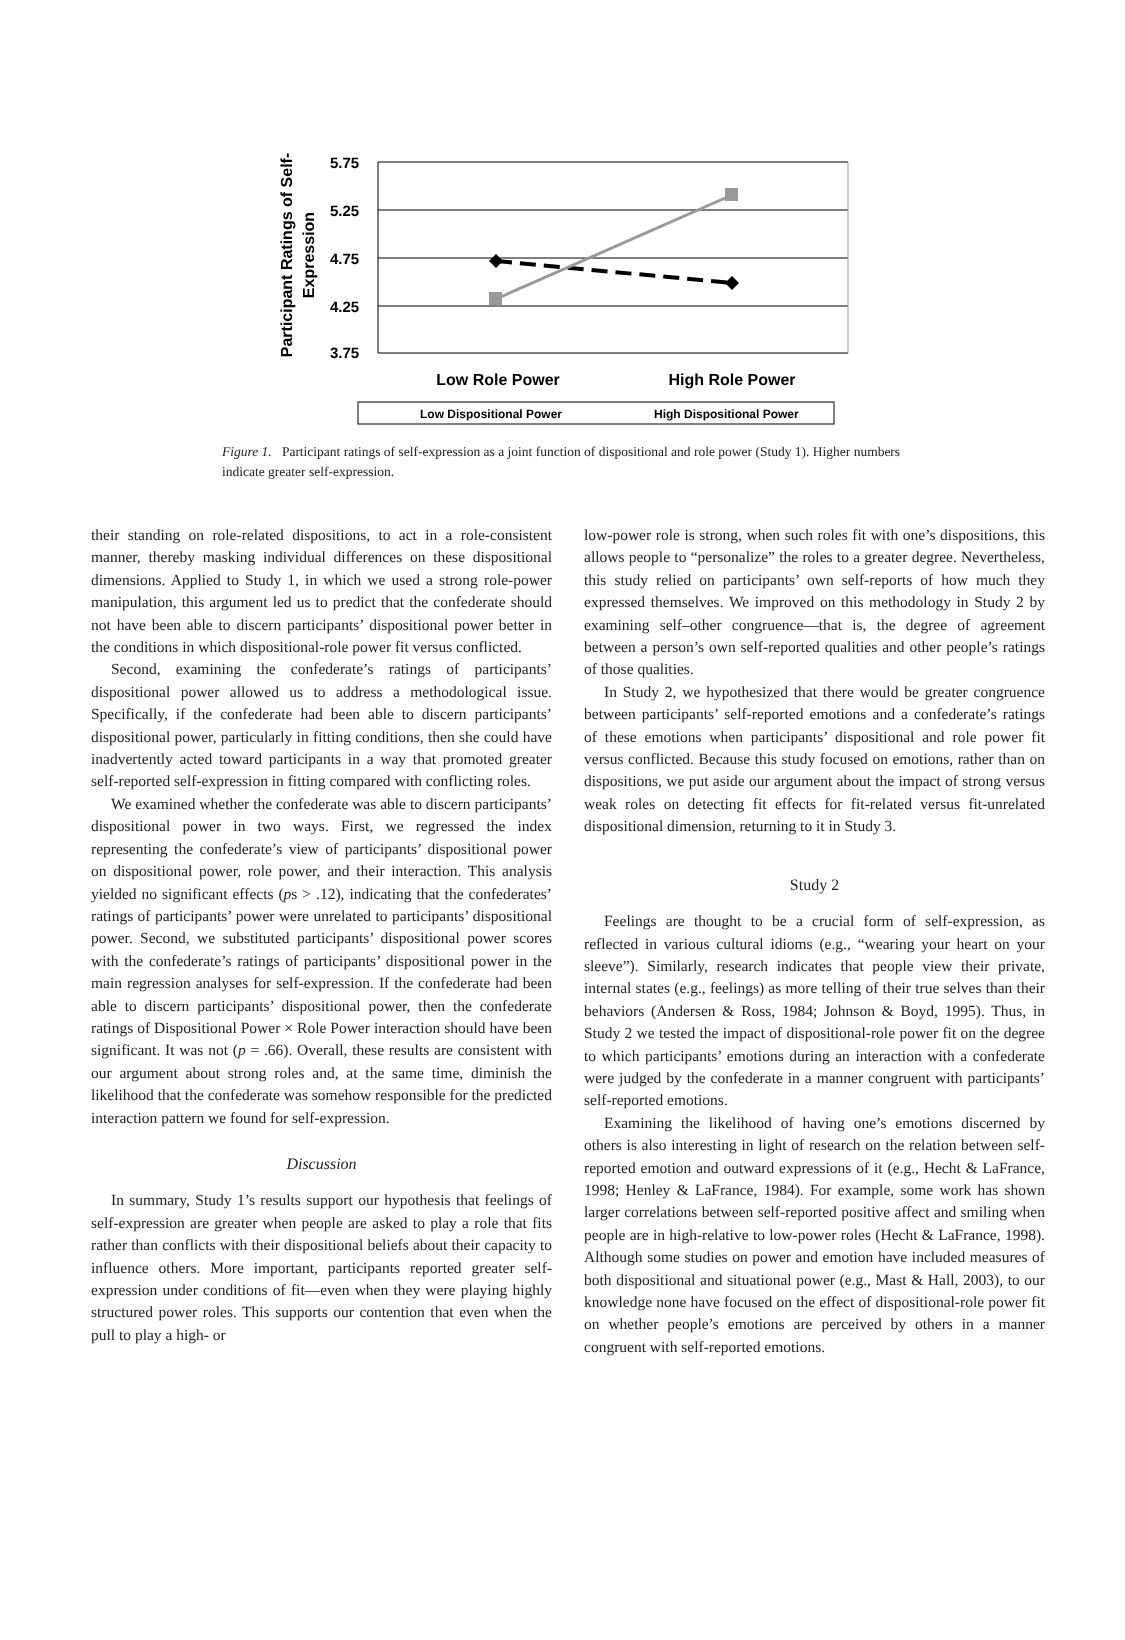Participant Ratings of Self-
Expression
5.75
5.25
4.75
4.25
3.75
Low Role Power
High Role Power
Low Dispositional Power
High Dispositional Power
Figure 1. Participant ratings of self-expression as a joint function of dispositional and role power (Study 1). Higher numbers indicate greater self-expression.
their standing on role-related dispositions, to act in a role-consistent manner, thereby masking individual differences on these dispositional dimensions. Applied to Study 1, in which we used a strong role-power manipulation, this argument led us to predict that the confederate should not have been able to discern participants’ dispositional power better in the conditions in which dispositional-role power fit versus conflicted.
Second, examining the confederate’s ratings of participants’ dispositional power allowed us to address a methodological issue. Specifically, if the confederate had been able to discern participants’ dispositional power, particularly in fitting conditions, then she could have inadvertently acted toward participants in a way that promoted greater self-reported self-expression in fitting compared with conflicting roles.
We examined whether the confederate was able to discern participants’ dispositional power in two ways. First, we regressed the index representing the confederate’s view of participants’ dispositional power on dispositional power, role power, and their interaction. This analysis yielded no significant effects (ps > .12), indicating that the confederates’ ratings of participants’ power were unrelated to participants’ dispositional power. Second, we substituted participants’ dispositional power scores with the confederate’s ratings of participants’ dispositional power in the main regression analyses for self-expression. If the confederate had been able to discern participants’ dispositional power, then the confederate ratings of Dispositional Power × Role Power interaction should have been significant. It was not (p = .66). Overall, these results are consistent with our argument about strong roles and, at the same time, diminish the likelihood that the confederate was somehow responsible for the predicted interaction pattern we found for self-expression.
Discussion
In summary, Study 1’s results support our hypothesis that feelings of self-expression are greater when people are asked to play a role that fits rather than conflicts with their dispositional beliefs about their capacity to influence others. More important, participants reported greater self-expression under conditions of fit—even when they were playing highly structured power roles. This supports our contention that even when the pull to play a high- or
low-power role is strong, when such roles fit with one’s dispositions, this allows people to “personalize” the roles to a greater degree. Nevertheless, this study relied on participants’ own self-reports of how much they expressed themselves. We improved on this methodology in Study 2 by examining self–other congruence—that is, the degree of agreement between a person’s own self-reported qualities and other people’s ratings of those qualities.
In Study 2, we hypothesized that there would be greater congruence between participants’ self-reported emotions and a confederate’s ratings of these emotions when participants’ dispositional and role power fit versus conflicted. Because this study focused on emotions, rather than on dispositions, we put aside our argument about the impact of strong versus weak roles on detecting fit effects for fit-related versus fit-unrelated dispositional dimension, returning to it in Study 3.
Study 2
Feelings are thought to be a crucial form of self-expression, as reflected in various cultural idioms (e.g., “wearing your heart on your sleeve”). Similarly, research indicates that people view their private, internal states (e.g., feelings) as more telling of their true selves than their behaviors (Andersen & Ross, 1984; Johnson & Boyd, 1995). Thus, in Study 2 we tested the impact of dispositional-role power fit on the degree to which participants’ emotions during an interaction with a confederate were judged by the confederate in a manner congruent with participants’ self-reported emotions.
Examining the likelihood of having one’s emotions discerned by others is also interesting in light of research on the relation between self-reported emotion and outward expressions of it (e.g., Hecht & LaFrance, 1998; Henley & LaFrance, 1984). For example, some work has shown larger correlations between self-reported positive affect and smiling when people are in high-relative to low-power roles (Hecht & LaFrance, 1998). Although some studies on power and emotion have included measures of both dispositional and situational power (e.g., Mast & Hall, 2003), to our knowledge none have focused on the effect of dispositional-role power fit on whether people’s emotions are perceived by others in a manner congruent with self-reported emotions.